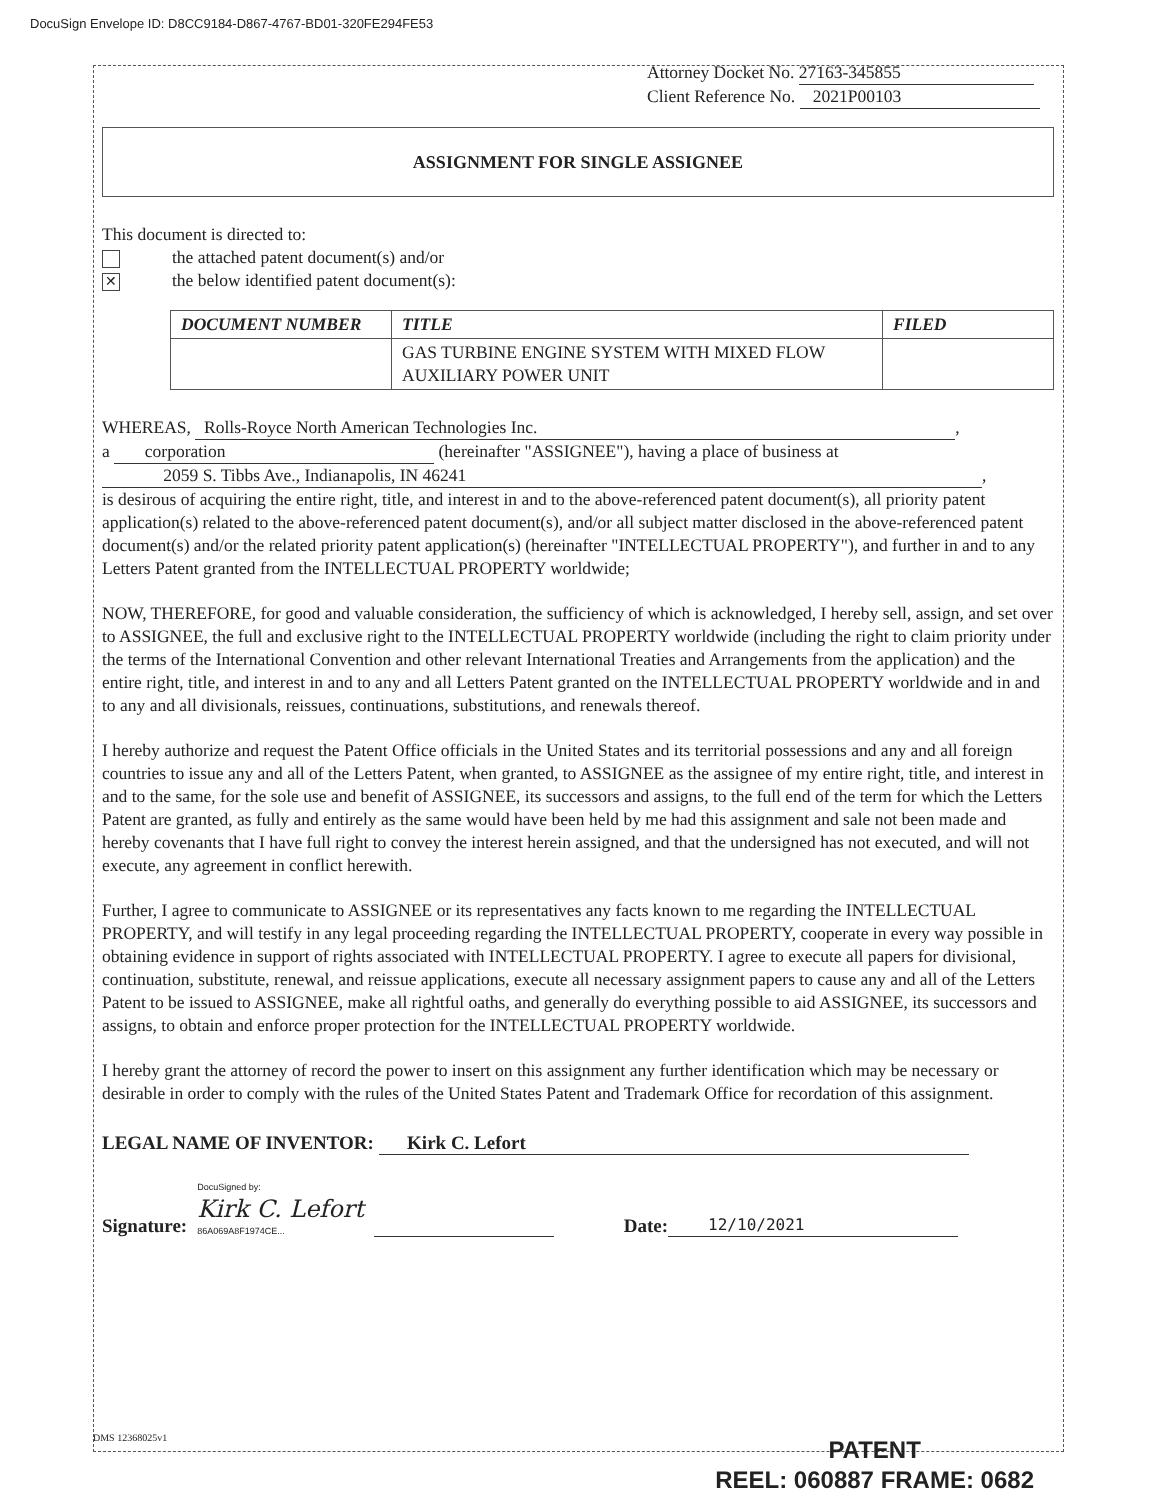DocuSign Envelope ID: D8CC9184-D867-4767-BD01-320FE294FE53
Attorney Docket No. 27163-345855
Client Reference No. 2021P00103
ASSIGNMENT FOR SINGLE ASSIGNEE
This document is directed to:
the attached patent document(s) and/or
✕ the below identified patent document(s):
| DOCUMENT NUMBER | TITLE | FILED |
| --- | --- | --- |
| | GAS TURBINE ENGINE SYSTEM WITH MIXED FLOW AUXILIARY POWER UNIT | |
WHEREAS, Rolls-Royce North American Technologies Inc.,
a corporation (hereinafter "ASSIGNEE"), having a place of business at
2059 S. Tibbs Ave., Indianapolis, IN 46241,
is desirous of acquiring the entire right, title, and interest in and to the above-referenced patent document(s), all priority patent application(s) related to the above-referenced patent document(s), and/or all subject matter disclosed in the above-referenced patent document(s) and/or the related priority patent application(s) (hereinafter "INTELLECTUAL PROPERTY"), and further in and to any Letters Patent granted from the INTELLECTUAL PROPERTY worldwide;
NOW, THEREFORE, for good and valuable consideration, the sufficiency of which is acknowledged, I hereby sell, assign, and set over to ASSIGNEE, the full and exclusive right to the INTELLECTUAL PROPERTY worldwide (including the right to claim priority under the terms of the International Convention and other relevant International Treaties and Arrangements from the application) and the entire right, title, and interest in and to any and all Letters Patent granted on the INTELLECTUAL PROPERTY worldwide and in and to any and all divisionals, reissues, continuations, substitutions, and renewals thereof.
I hereby authorize and request the Patent Office officials in the United States and its territorial possessions and any and all foreign countries to issue any and all of the Letters Patent, when granted, to ASSIGNEE as the assignee of my entire right, title, and interest in and to the same, for the sole use and benefit of ASSIGNEE, its successors and assigns, to the full end of the term for which the Letters Patent are granted, as fully and entirely as the same would have been held by me had this assignment and sale not been made and hereby covenants that I have full right to convey the interest herein assigned, and that the undersigned has not executed, and will not execute, any agreement in conflict herewith.
Further, I agree to communicate to ASSIGNEE or its representatives any facts known to me regarding the INTELLECTUAL PROPERTY, and will testify in any legal proceeding regarding the INTELLECTUAL PROPERTY, cooperate in every way possible in obtaining evidence in support of rights associated with INTELLECTUAL PROPERTY. I agree to execute all papers for divisional, continuation, substitute, renewal, and reissue applications, execute all necessary assignment papers to cause any and all of the Letters Patent to be issued to ASSIGNEE, make all rightful oaths, and generally do everything possible to aid ASSIGNEE, its successors and assigns, to obtain and enforce proper protection for the INTELLECTUAL PROPERTY worldwide.
I hereby grant the attorney of record the power to insert on this assignment any further identification which may be necessary or desirable in order to comply with the rules of the United States Patent and Trademark Office for recordation of this assignment.
LEGAL NAME OF INVENTOR: Kirk C. Lefort
Signature:
DocuSigned by:
Kirk C. Lefort
86A069A8F1974CE...
Date:
12/10/2021
DMS 12368025v1
PATENT
REEL: 060887 FRAME: 0682